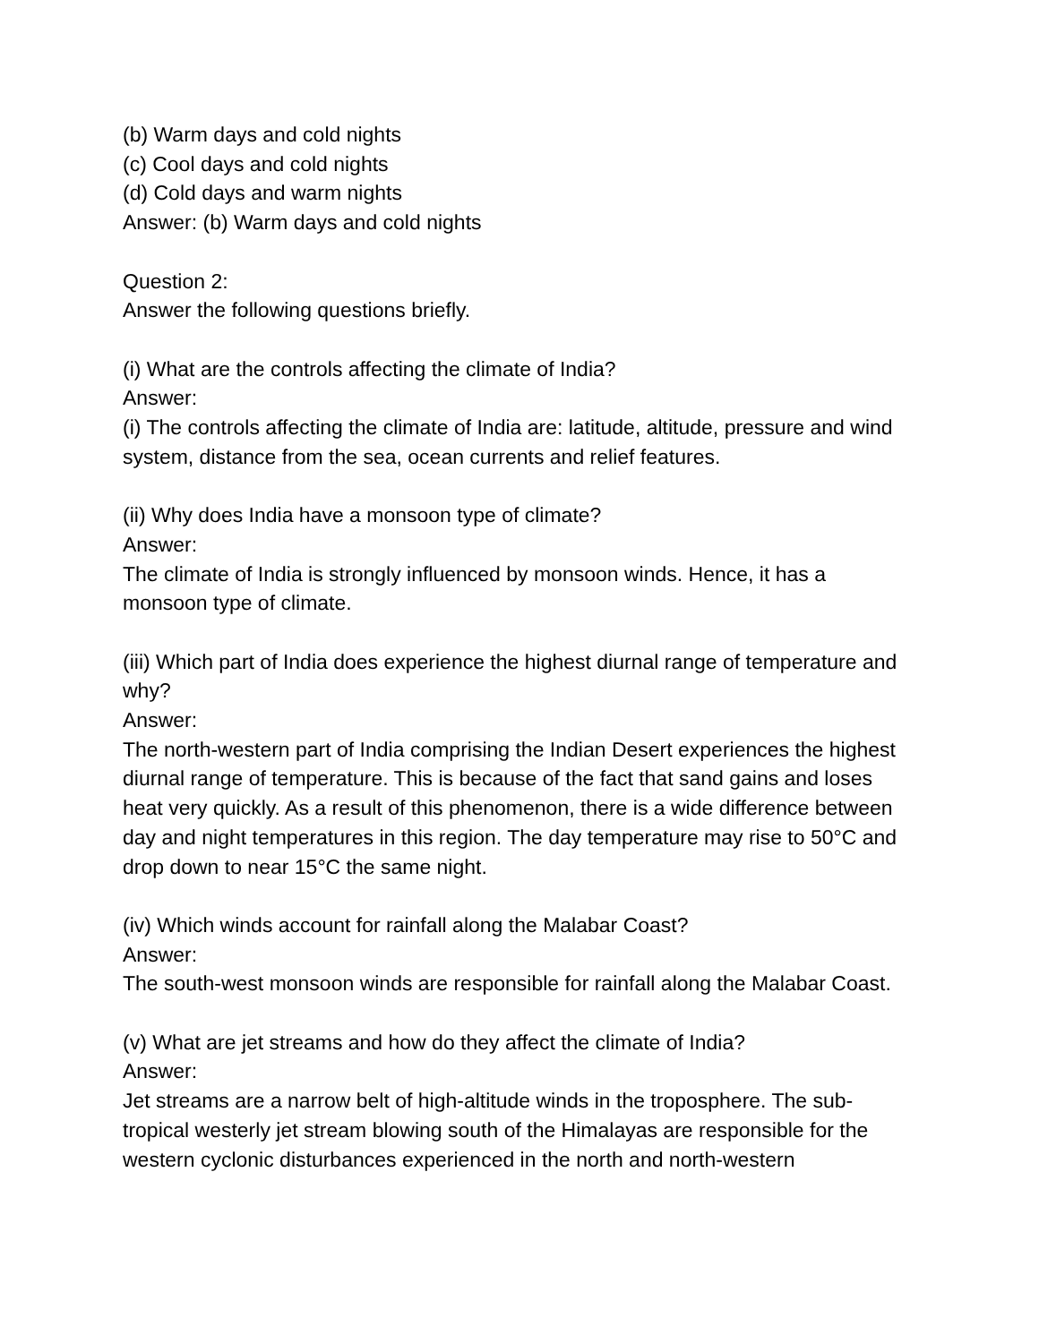(b) Warm days and cold nights
(c) Cool days and cold nights
(d) Cold days and warm nights
Answer: (b) Warm days and cold nights
Question 2:
Answer the following questions briefly.
(i) What are the controls affecting the climate of India?
Answer:
(i) The controls affecting the climate of India are: latitude, altitude, pressure and wind system, distance from the sea, ocean currents and relief features.
(ii) Why does India have a monsoon type of climate?
Answer:
The climate of India is strongly influenced by monsoon winds. Hence, it has a monsoon type of climate.
(iii) Which part of India does experience the highest diurnal range of temperature and why?
Answer:
The north-western part of India comprising the Indian Desert experiences the highest diurnal range of temperature. This is because of the fact that sand gains and loses heat very quickly. As a result of this phenomenon, there is a wide difference between day and night temperatures in this region. The day temperature may rise to 50°C and drop down to near 15°C the same night.
(iv) Which winds account for rainfall along the Malabar Coast?
Answer:
The south-west monsoon winds are responsible for rainfall along the Malabar Coast.
(v) What are jet streams and how do they affect the climate of India?
Answer:
Jet streams are a narrow belt of high-altitude winds in the troposphere. The sub-tropical westerly jet stream blowing south of the Himalayas are responsible for the western cyclonic disturbances experienced in the north and north-western